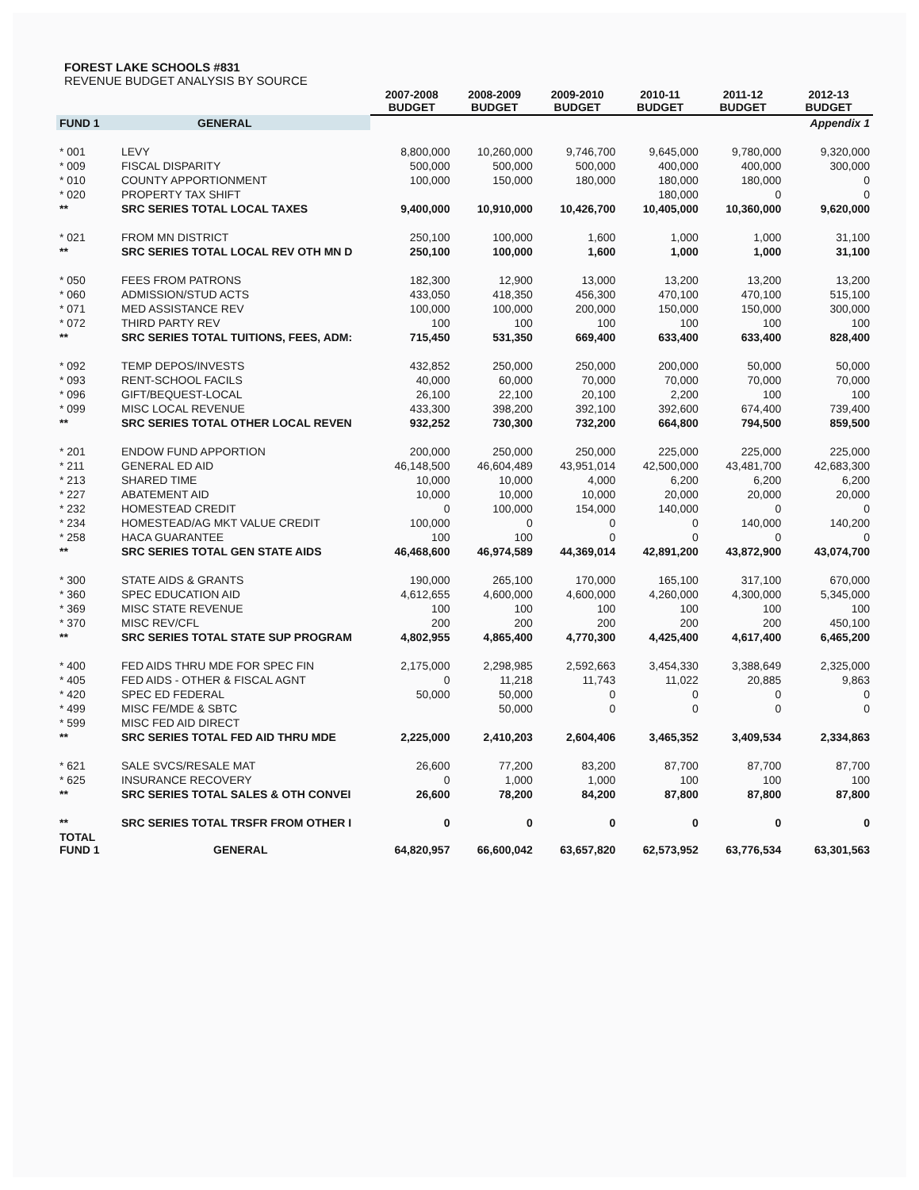FOREST LAKE SCHOOLS #831
REVENUE BUDGET ANALYSIS BY SOURCE
| | | 2007-2008 BUDGET | 2008-2009 BUDGET | 2009-2010 BUDGET | 2010-11 BUDGET | 2011-12 BUDGET | 2012-13 BUDGET |
| --- | --- | --- | --- | --- | --- | --- | --- |
| FUND 1 | GENERAL | | | | | | Appendix 1 |
| * 001 | LEVY | 8,800,000 | 10,260,000 | 9,746,700 | 9,645,000 | 9,780,000 | 9,320,000 |
| * 009 | FISCAL DISPARITY | 500,000 | 500,000 | 500,000 | 400,000 | 400,000 | 300,000 |
| * 010 | COUNTY APPORTIONMENT | 100,000 | 150,000 | 180,000 | 180,000 | 180,000 | 0 |
| * 020 | PROPERTY TAX SHIFT | | | | 180,000 | 0 | 0 |
| ** | SRC SERIES TOTAL LOCAL TAXES | 9,400,000 | 10,910,000 | 10,426,700 | 10,405,000 | 10,360,000 | 9,620,000 |
| * 021 | FROM MN DISTRICT | 250,100 | 100,000 | 1,600 | 1,000 | 1,000 | 31,100 |
| ** | SRC SERIES TOTAL LOCAL REV OTH MN D | 250,100 | 100,000 | 1,600 | 1,000 | 1,000 | 31,100 |
| * 050 | FEES FROM PATRONS | 182,300 | 12,900 | 13,000 | 13,200 | 13,200 | 13,200 |
| * 060 | ADMISSION/STUD ACTS | 433,050 | 418,350 | 456,300 | 470,100 | 470,100 | 515,100 |
| * 071 | MED ASSISTANCE REV | 100,000 | 100,000 | 200,000 | 150,000 | 150,000 | 300,000 |
| * 072 | THIRD PARTY REV | 100 | 100 | 100 | 100 | 100 | 100 |
| ** | SRC SERIES TOTAL TUITIONS, FEES, ADM: | 715,450 | 531,350 | 669,400 | 633,400 | 633,400 | 828,400 |
| * 092 | TEMP DEPOS/INVESTS | 432,852 | 250,000 | 250,000 | 200,000 | 50,000 | 50,000 |
| * 093 | RENT-SCHOOL FACILS | 40,000 | 60,000 | 70,000 | 70,000 | 70,000 | 70,000 |
| * 096 | GIFT/BEQUEST-LOCAL | 26,100 | 22,100 | 20,100 | 2,200 | 100 | 100 |
| * 099 | MISC LOCAL REVENUE | 433,300 | 398,200 | 392,100 | 392,600 | 674,400 | 739,400 |
| ** | SRC SERIES TOTAL OTHER LOCAL REVEN | 932,252 | 730,300 | 732,200 | 664,800 | 794,500 | 859,500 |
| * 201 | ENDOW FUND APPORTION | 200,000 | 250,000 | 250,000 | 225,000 | 225,000 | 225,000 |
| * 211 | GENERAL ED AID | 46,148,500 | 46,604,489 | 43,951,014 | 42,500,000 | 43,481,700 | 42,683,300 |
| * 213 | SHARED TIME | 10,000 | 10,000 | 4,000 | 6,200 | 6,200 | 6,200 |
| * 227 | ABATEMENT AID | 10,000 | 10,000 | 10,000 | 20,000 | 20,000 | 20,000 |
| * 232 | HOMESTEAD CREDIT | 0 | 100,000 | 154,000 | 140,000 | 0 | 0 |
| * 234 | HOMESTEAD/AG MKT VALUE CREDIT | 100,000 | 0 | 0 | 0 | 140,000 | 140,200 |
| * 258 | HACA GUARANTEE | 100 | 100 | 0 | 0 | 0 | 0 |
| ** | SRC SERIES TOTAL GEN STATE AIDS | 46,468,600 | 46,974,589 | 44,369,014 | 42,891,200 | 43,872,900 | 43,074,700 |
| * 300 | STATE AIDS & GRANTS | 190,000 | 265,100 | 170,000 | 165,100 | 317,100 | 670,000 |
| * 360 | SPEC EDUCATION AID | 4,612,655 | 4,600,000 | 4,600,000 | 4,260,000 | 4,300,000 | 5,345,000 |
| * 369 | MISC STATE REVENUE | 100 | 100 | 100 | 100 | 100 | 100 |
| * 370 | MISC REV/CFL | 200 | 200 | 200 | 200 | 200 | 450,100 |
| ** | SRC SERIES TOTAL STATE SUP PROGRAM | 4,802,955 | 4,865,400 | 4,770,300 | 4,425,400 | 4,617,400 | 6,465,200 |
| * 400 | FED AIDS THRU MDE FOR SPEC FIN | 2,175,000 | 2,298,985 | 2,592,663 | 3,454,330 | 3,388,649 | 2,325,000 |
| * 405 | FED AIDS - OTHER & FISCAL AGNT | 0 | 11,218 | 11,743 | 11,022 | 20,885 | 9,863 |
| * 420 | SPEC ED FEDERAL | 50,000 | 50,000 | 0 | 0 | 0 | 0 |
| * 499 | MISC FE/MDE & SBTC | | 50,000 | 0 | 0 | 0 | 0 |
| * 599 | MISC FED AID DIRECT | | | | | | |
| ** | SRC SERIES TOTAL FED AID THRU MDE | 2,225,000 | 2,410,203 | 2,604,406 | 3,465,352 | 3,409,534 | 2,334,863 |
| * 621 | SALE SVCS/RESALE MAT | 26,600 | 77,200 | 83,200 | 87,700 | 87,700 | 87,700 |
| * 625 | INSURANCE RECOVERY | 0 | 1,000 | 1,000 | 100 | 100 | 100 |
| ** | SRC SERIES TOTAL SALES & OTH CONVEI | 26,600 | 78,200 | 84,200 | 87,800 | 87,800 | 87,800 |
| ** | SRC SERIES TOTAL TRSFR FROM OTHER I | 0 | 0 | 0 | 0 | 0 | 0 |
| TOTAL FUND 1 | GENERAL | 64,820,957 | 66,600,042 | 63,657,820 | 62,573,952 | 63,776,534 | 63,301,563 |